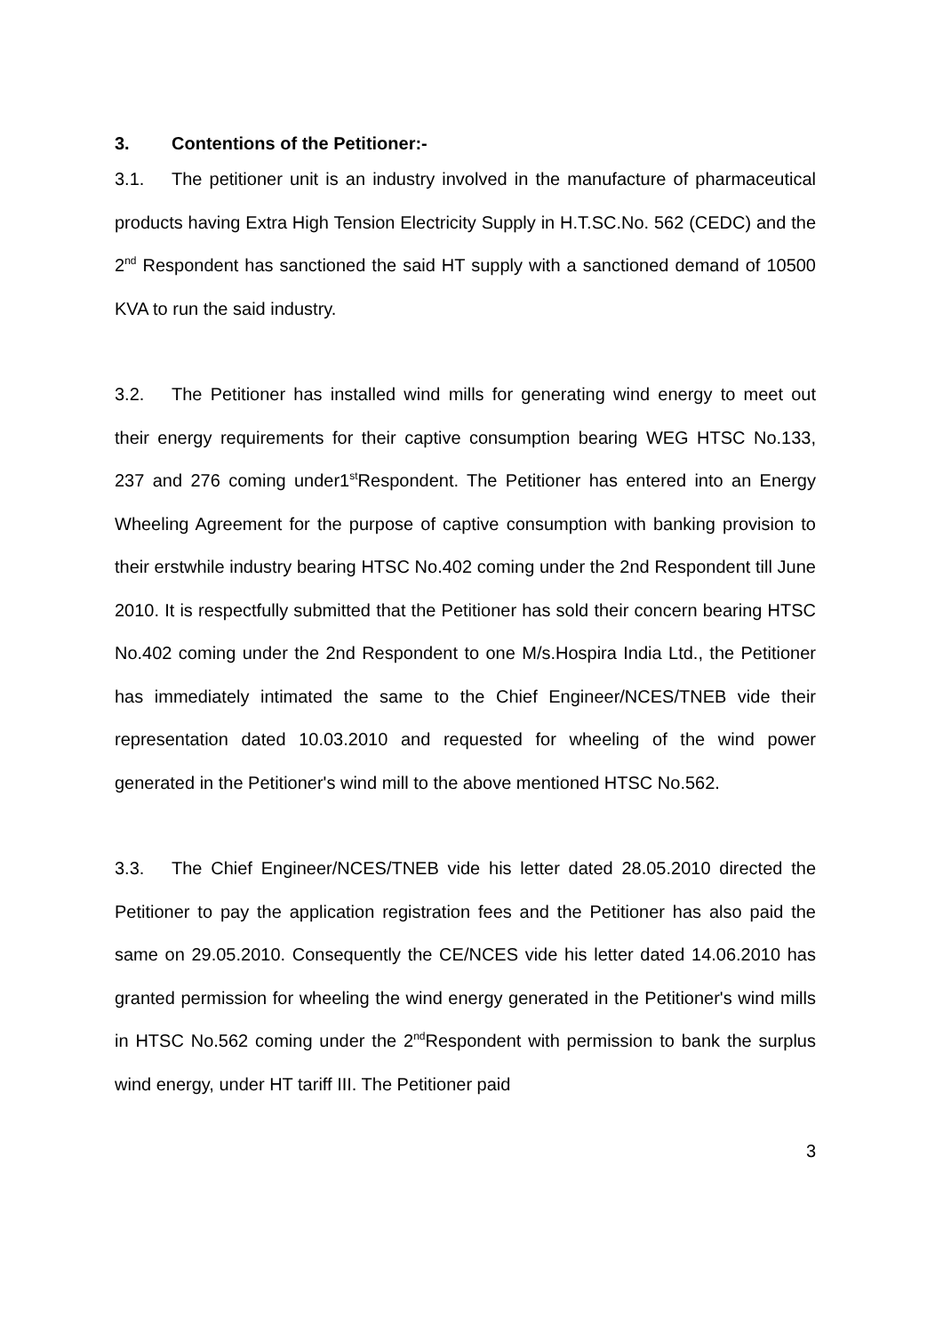3. Contentions of the Petitioner:-
3.1. The petitioner unit is an industry involved in the manufacture of pharmaceutical products having Extra High Tension Electricity Supply in H.T.SC.No. 562 (CEDC) and the 2<sup>nd</sup> Respondent has sanctioned the said HT supply with a sanctioned demand of 10500 KVA to run the said industry.
3.2. The Petitioner has installed wind mills for generating wind energy to meet out their energy requirements for their captive consumption bearing WEG HTSC No.133, 237 and 276 coming under1<sup>st</sup>Respondent. The Petitioner has entered into an Energy Wheeling Agreement for the purpose of captive consumption with banking provision to their erstwhile industry bearing HTSC No.402 coming under the 2nd Respondent till June 2010. It is respectfully submitted that the Petitioner has sold their concern bearing HTSC No.402 coming under the 2nd Respondent to one M/s.Hospira India Ltd., the Petitioner has immediately intimated the same to the Chief Engineer/NCES/TNEB vide their representation dated 10.03.2010 and requested for wheeling of the wind power generated in the Petitioner's wind mill to the above mentioned HTSC No.562.
3.3. The Chief Engineer/NCES/TNEB vide his letter dated 28.05.2010 directed the Petitioner to pay the application registration fees and the Petitioner has also paid the same on 29.05.2010. Consequently the CE/NCES vide his letter dated 14.06.2010 has granted permission for wheeling the wind energy generated in the Petitioner's wind mills in HTSC No.562 coming under the 2<sup>nd</sup>Respondent with permission to bank the surplus wind energy, under HT tariff III. The Petitioner paid
3